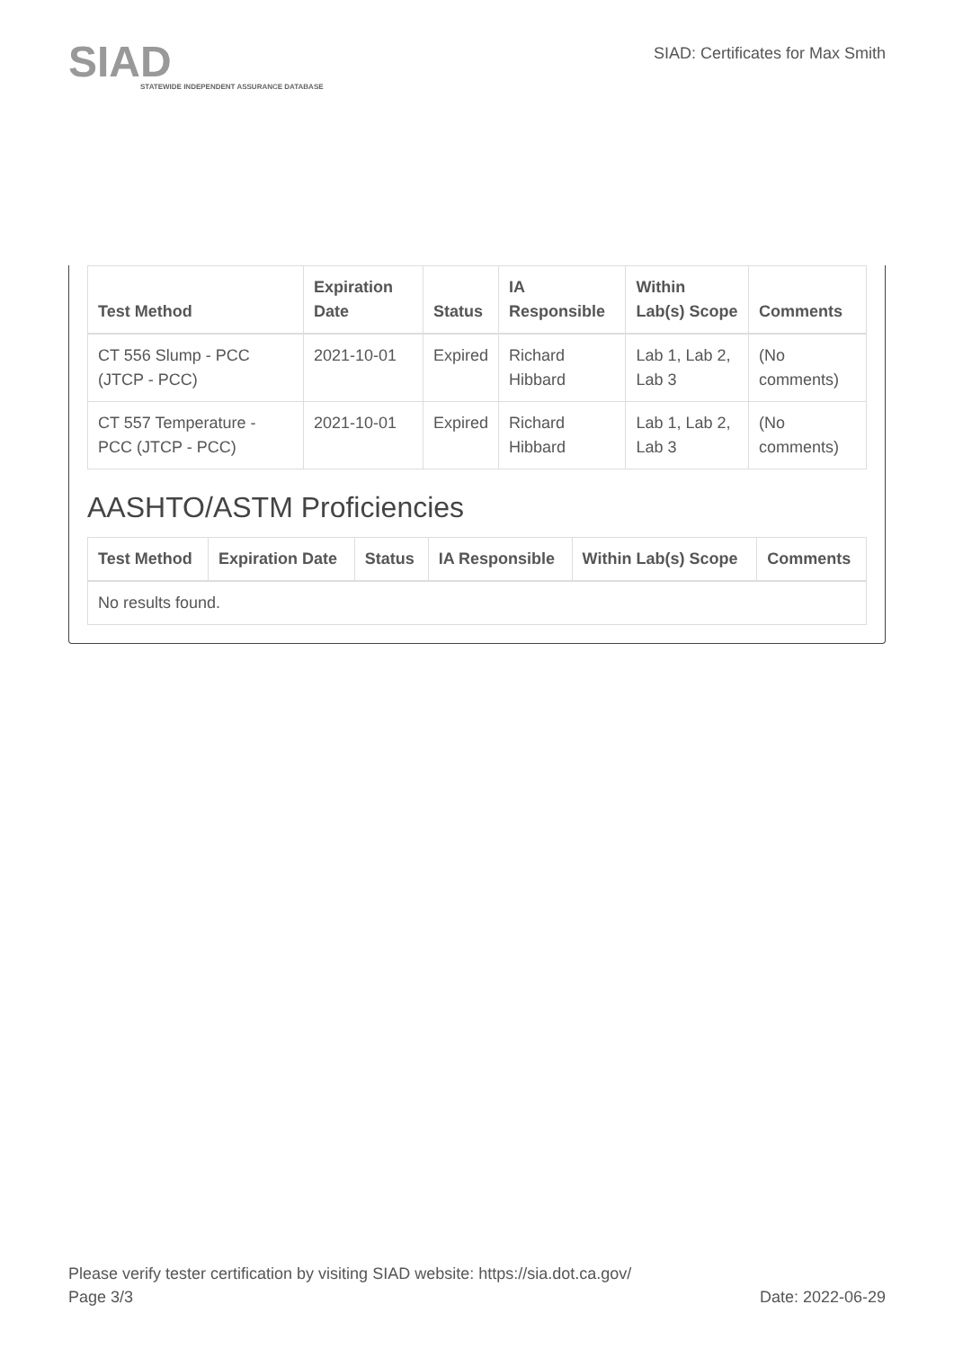SIAD
STATEWIDE INDEPENDENT ASSURANCE DATABASE
SIAD: Certificates for Max Smith
| Test Method | Expiration Date | Status | IA Responsible | Within Lab(s) Scope | Comments |
| --- | --- | --- | --- | --- | --- |
| CT 556 Slump - PCC (JTCP - PCC) | 2021-10-01 | Expired | Richard Hibbard | Lab 1, Lab 2, Lab 3 | (No comments) |
| CT 557 Temperature - PCC (JTCP - PCC) | 2021-10-01 | Expired | Richard Hibbard | Lab 1, Lab 2, Lab 3 | (No comments) |
AASHTO/ASTM Proficiencies
| Test Method | Expiration Date | Status | IA Responsible | Within Lab(s) Scope | Comments |
| --- | --- | --- | --- | --- | --- |
| No results found. | | | | | |
Please verify tester certification by visiting SIAD website: https://sia.dot.ca.gov/
Page 3/3 Date: 2022-06-29